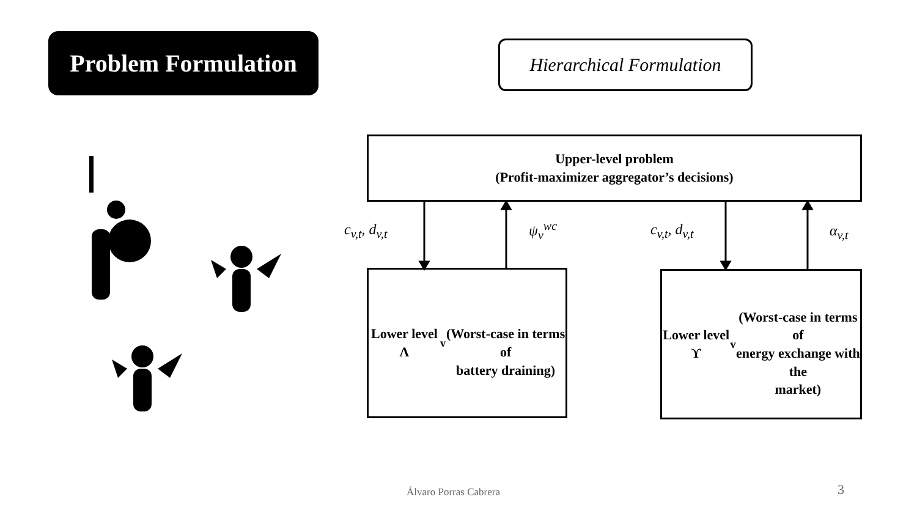Problem Formulation
Hierarchical Formulation
Upper-level problem
(Profit-maximizer aggregator’s decisions)
c<sub>v,t</sub>, d<sub>v,t</sub> ψ<sub>v</sub><sup>wc</sup> c<sub>v,t</sub>, d<sub>v,t</sub> α<sub>v,t</sub>
Lower level Λ<sub>v</sub>
(Worst-case in terms of
battery draining)
Lower level ϒ<sub>v</sub>
(Worst-case in terms of
energy exchange with the
market)
Álvaro Porras Cabrera 3